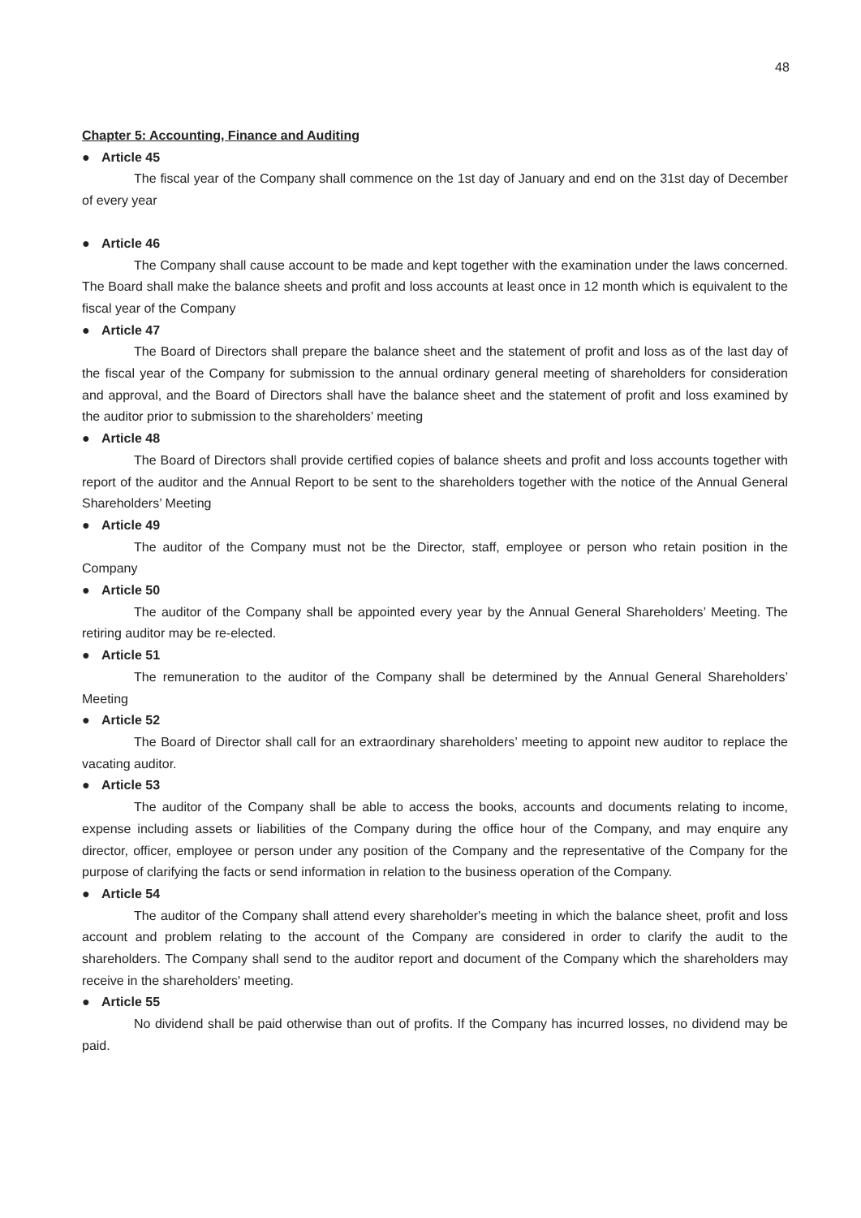48
Chapter 5: Accounting, Finance and Auditing
● Article 45
The fiscal year of the Company shall commence on the 1st day of January and end on the 31st day of December of every year
● Article 46
The Company shall cause account to be made and kept together with the examination under the laws concerned. The Board shall make the balance sheets and profit and loss accounts at least once in 12 month which is equivalent to the fiscal year of the Company
● Article 47
The Board of Directors shall prepare the balance sheet and the statement of profit and loss as of the last day of the fiscal year of the Company for submission to the annual ordinary general meeting of shareholders for consideration and approval, and the Board of Directors shall have the balance sheet and the statement of profit and loss examined by the auditor prior to submission to the shareholders’ meeting
● Article 48
The Board of Directors shall provide certified copies of balance sheets and profit and loss accounts together with report of the auditor and the Annual Report to be sent to the shareholders together with the notice of the Annual General Shareholders’ Meeting
● Article 49
The auditor of the Company must not be the Director, staff, employee or person who retain position in the Company
● Article 50
The auditor of the Company shall be appointed every year by the Annual General Shareholders’ Meeting. The retiring auditor may be re-elected.
● Article 51
The remuneration to the auditor of the Company shall be determined by the Annual General Shareholders’ Meeting
● Article 52
The Board of Director shall call for an extraordinary shareholders’ meeting to appoint new auditor to replace the vacating auditor.
● Article 53
The auditor of the Company shall be able to access the books, accounts and documents relating to income, expense including assets or liabilities of the Company during the office hour of the Company, and may enquire any director, officer, employee or person under any position of the Company and the representative of the Company for the purpose of clarifying the facts or send information in relation to the business operation of the Company.
● Article 54
The auditor of the Company shall attend every shareholder's meeting in which the balance sheet, profit and loss account and problem relating to the account of the Company are considered in order to clarify the audit to the shareholders. The Company shall send to the auditor report and document of the Company which the shareholders may receive in the shareholders' meeting.
● Article 55
No dividend shall be paid otherwise than out of profits. If the Company has incurred losses, no dividend may be paid.